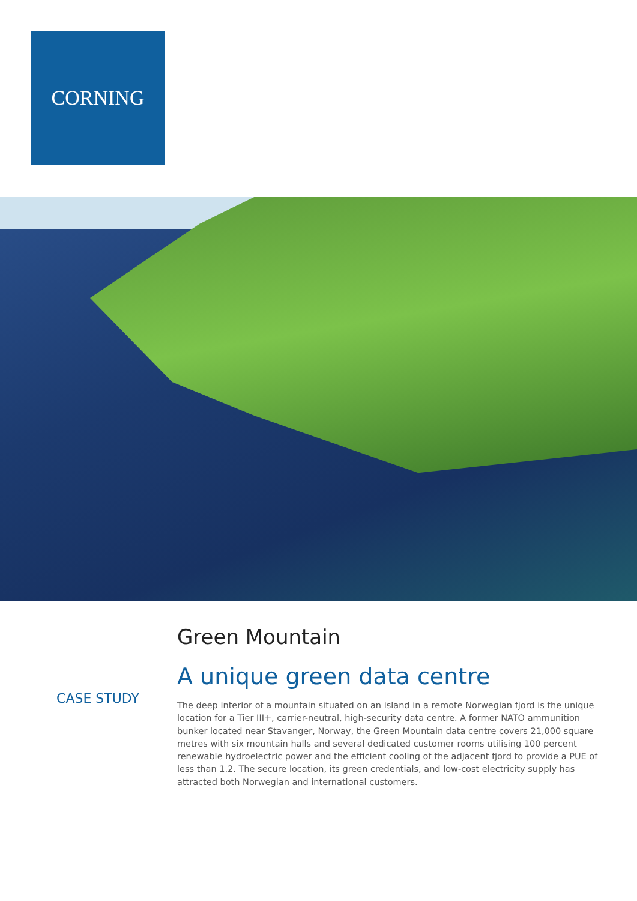CORNING
CASE STUDY
Green Mountain
A unique green data centre
The deep interior of a mountain situated on an island in a remote Norwegian fjord is the unique location for a Tier III+, carrier-neutral, high-security data centre. A former NATO ammunition bunker located near Stavanger, Norway, the Green Mountain data centre covers 21,000 square metres with six mountain halls and several dedicated customer rooms utilising 100 percent renewable hydroelectric power and the efficient cooling of the adjacent fjord to provide a PUE of less than 1.2. The secure location, its green credentials, and low-cost electricity supply has attracted both Norwegian and international customers.